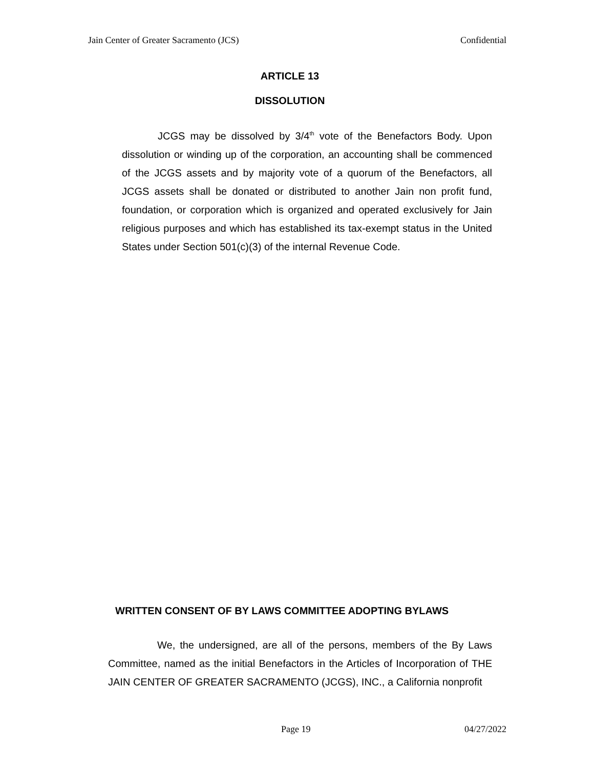Jain Center of Greater Sacramento (JCS) Confidential
ARTICLE 13
DISSOLUTION
JCGS may be dissolved by 3/4<sup>th</sup> vote of the Benefactors Body. Upon dissolution or winding up of the corporation, an accounting shall be commenced of the JCGS assets and by majority vote of a quorum of the Benefactors, all JCGS assets shall be donated or distributed to another Jain non profit fund, foundation, or corporation which is organized and operated exclusively for Jain religious purposes and which has established its tax-exempt status in the United States under Section 501(c)(3) of the internal Revenue Code.
WRITTEN CONSENT OF BY LAWS COMMITTEE ADOPTING BYLAWS
We, the undersigned, are all of the persons, members of the By Laws Committee, named as the initial Benefactors in the Articles of Incorporation of THE JAIN CENTER OF GREATER SACRAMENTO (JCGS), INC., a California nonprofit
Page 19 04/27/2022